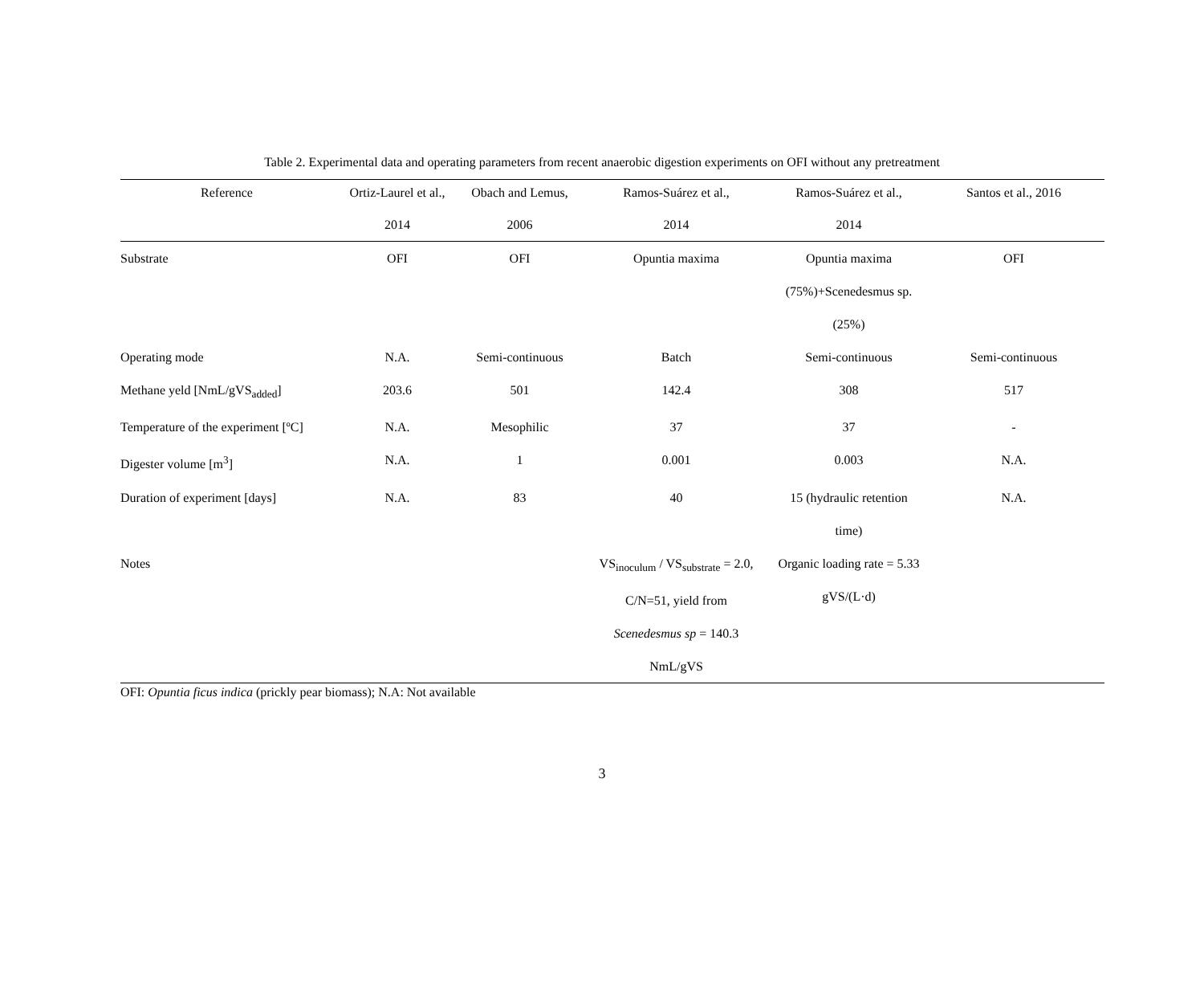Table 2. Experimental data and operating parameters from recent anaerobic digestion experiments on OFI without any pretreatment
| Reference | Ortiz-Laurel et al., 2014 | Obach and Lemus, 2006 | Ramos-Suárez et al., 2014 | Ramos-Suárez et al., 2014 | Santos et al., 2016 |
| --- | --- | --- | --- | --- | --- |
| Substrate | OFI | OFI | Opuntia maxima | Opuntia maxima (75%)+Scenedesmus sp. (25%) | OFI |
| Operating mode | N.A. | Semi-continuous | Batch | Semi-continuous | Semi-continuous |
| Methane yeld [NmL/gVS<sub>added</sub>] | 203.6 | 501 | 142.4 | 308 | 517 |
| Temperature of the experiment [ºC] | N.A. | Mesophilic | 37 | 37 | - |
| Digester volume [m<sup>3</sup>] | N.A. | 1 | 0.001 | 0.003 | N.A. |
| Duration of experiment [days] | N.A. | 83 | 40 | 15 (hydraulic retention time) | N.A. |
| Notes | | | VS<sub>inoculum</sub> / VS<sub>substrate</sub> = 2.0, C/N=51, yield from Scenedesmus sp = 140.3 NmL/gVS | Organic loading rate = 5.33 gVS/(L·d) | |
OFI: Opuntia ficus indica (prickly pear biomass); N.A: Not available
3